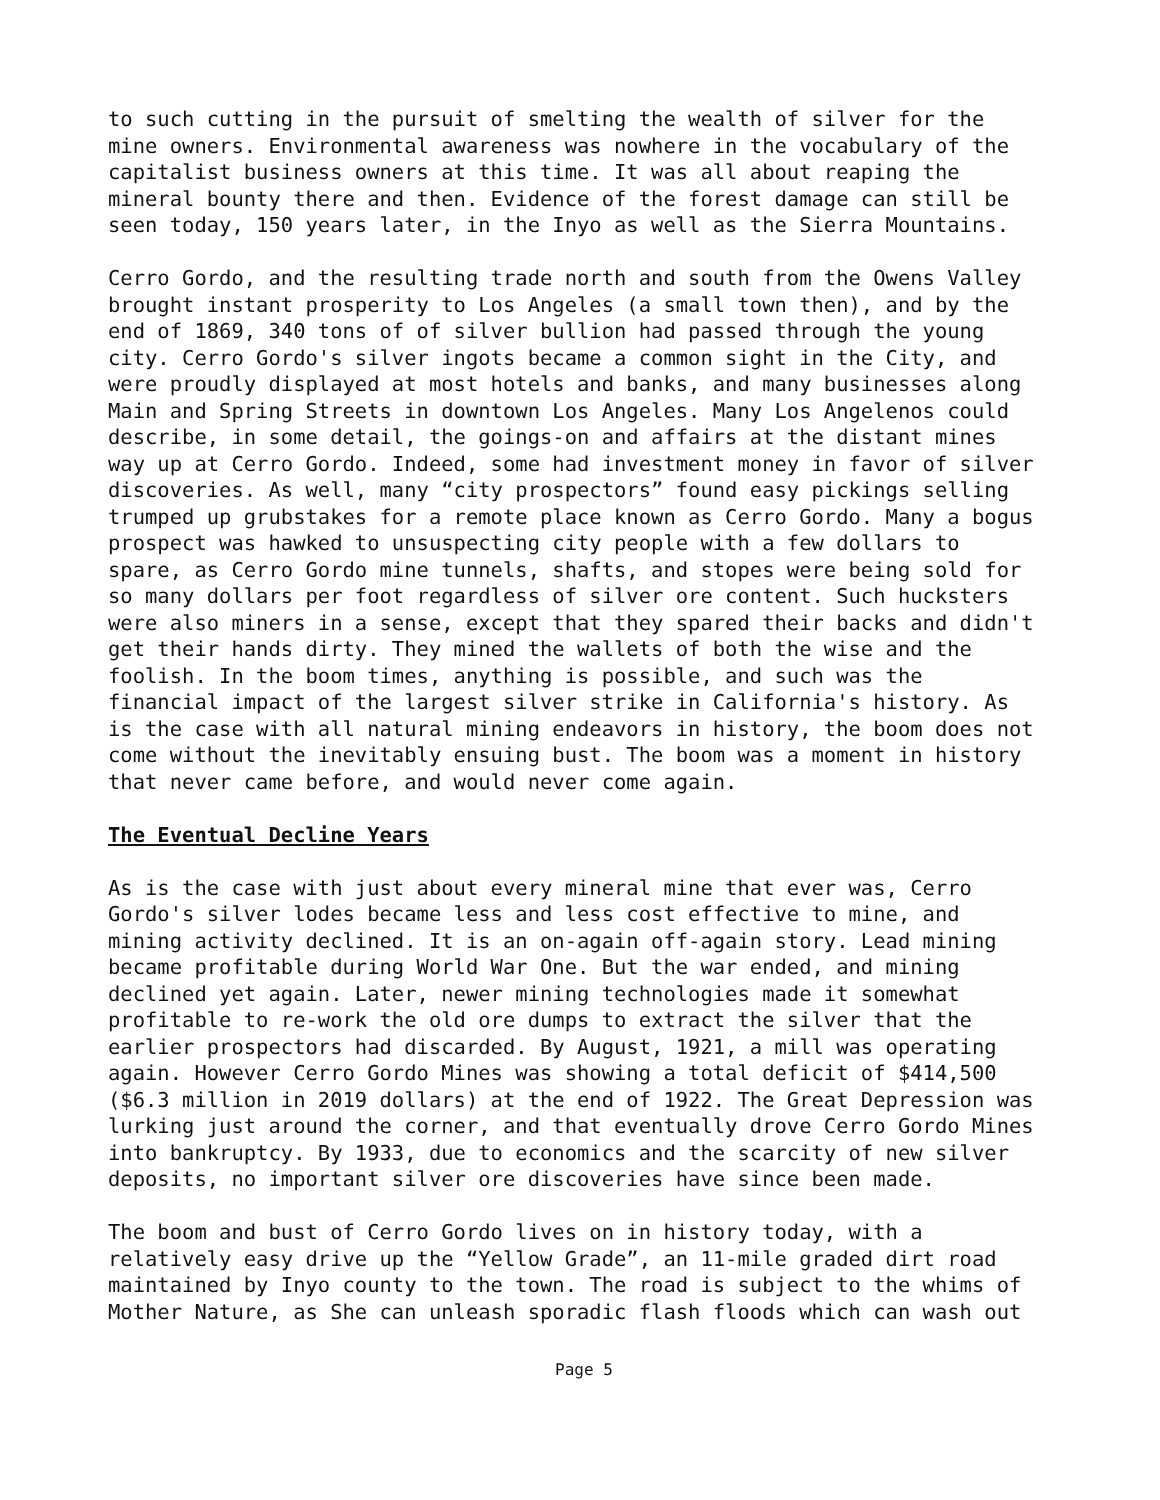to such cutting in the pursuit of smelting the wealth of silver for the mine owners. Environmental awareness was nowhere in the vocabulary of the capitalist business owners at this time. It was all about reaping the mineral bounty there and then. Evidence of the forest damage can still be seen today, 150 years later, in the Inyo as well as the Sierra Mountains.
Cerro Gordo, and the resulting trade north and south from the Owens Valley brought instant prosperity to Los Angeles (a small town then), and by the end of 1869, 340 tons of of silver bullion had passed through the young city. Cerro Gordo's silver ingots became a common sight in the City, and were proudly displayed at most hotels and banks, and many businesses along Main and Spring Streets in downtown Los Angeles. Many Los Angelenos could describe, in some detail, the goings-on and affairs at the distant mines way up at Cerro Gordo. Indeed, some had investment money in favor of silver discoveries. As well, many “city prospectors” found easy pickings selling trumped up grubstakes for a remote place known as Cerro Gordo. Many a bogus prospect was hawked to unsuspecting city people with a few dollars to spare, as Cerro Gordo mine tunnels, shafts, and stopes were being sold for so many dollars per foot regardless of silver ore content. Such hucksters were also miners in a sense, except that they spared their backs and didn't get their hands dirty. They mined the wallets of both the wise and the foolish. In the boom times, anything is possible, and such was the financial impact of the largest silver strike in California's history. As is the case with all natural mining endeavors in history, the boom does not come without the inevitably ensuing bust. The boom was a moment in history that never came before, and would never come again.
The Eventual Decline Years
As is the case with just about every mineral mine that ever was, Cerro Gordo's silver lodes became less and less cost effective to mine, and mining activity declined. It is an on-again off-again story. Lead mining became profitable during World War One. But the war ended, and mining declined yet again. Later, newer mining technologies made it somewhat profitable to re-work the old ore dumps to extract the silver that the earlier prospectors had discarded. By August, 1921, a mill was operating again. However Cerro Gordo Mines was showing a total deficit of $414,500 ($6.3 million in 2019 dollars) at the end of 1922. The Great Depression was lurking just around the corner, and that eventually drove Cerro Gordo Mines into bankruptcy. By 1933, due to economics and the scarcity of new silver deposits, no important silver ore discoveries have since been made.
The boom and bust of Cerro Gordo lives on in history today, with a relatively easy drive up the “Yellow Grade”, an 11-mile graded dirt road maintained by Inyo county to the town. The road is subject to the whims of Mother Nature, as She can unleash sporadic flash floods which can wash out
Page 5